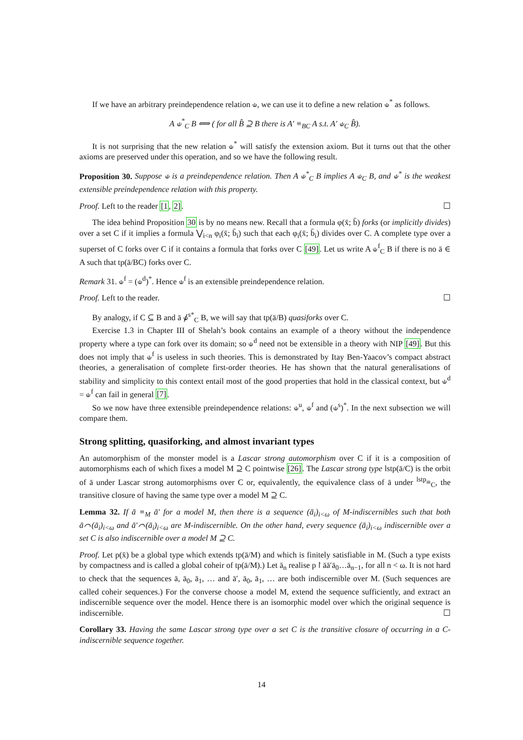If we have an arbitrary preindependence relation ⫝, we can use it to define a new relation ⫝<sup>*</sup> as follows.
A ⫝<sup>*</sup><sub>C</sub> B ⟺ ( for all B̂ ⊇ B there is A′ ≡<sub>BC</sub> A s.t. A′ ⫝<sub>C</sub> B̂).
It is not surprising that the new relation ⫝<sup>*</sup> will satisfy the extension axiom. But it turns out that the other axioms are preserved under this operation, and so we have the following result.
Proposition 30. Suppose ⫝ is a preindependence relation. Then A ⫝<sup>*</sup><sub>C</sub> B implies A ⫝<sub>C</sub> B, and ⫝<sup>*</sup> is the weakest extensible preindependence relation with this property.
Proof. Left to the reader [1, 2]. ☐
The idea behind Proposition 30 is by no means new. Recall that a formula φ(x̄; b̄) forks (or implicitly divides) over a set C if it implies a formula ⋁<sub>i<n</sub> φ<sub>i</sub>(x̄; b̄<sub>i</sub>) such that each φ<sub>i</sub>(x̄; b̄<sub>i</sub>) divides over C. A complete type over a superset of C forks over C if it contains a formula that forks over C [49]. Let us write A ⫝<sup>f</sup><sub>C</sub> B if there is no ā ∈ A such that tp(ā/BC) forks over C.
Remark 31. ⫝<sup>f</sup> = (⫝<sup>d</sup>)<sup>*</sup>. Hence ⫝<sup>f</sup> is an extensible preindependence relation.
Proof. Left to the reader. ☐
By analogy, if C ⊆ B and ā ⫝̸<sup>s*</sup><sub>C</sub> B, we will say that tp(ā/B) quasiforks over C.
Exercise 1.3 in Chapter III of Shelah’s book contains an example of a theory without the independence property where a type can fork over its domain; so ⫝<sup>d</sup> need not be extensible in a theory with NIP [49]. But this does not imply that ⫝<sup>f</sup> is useless in such theories. This is demonstrated by Itay Ben-Yaacov’s compact abstract theories, a generalisation of complete first-order theories. He has shown that the natural generalisations of stability and simplicity to this context entail most of the good properties that hold in the classical context, but ⫝<sup>d</sup> = ⫝<sup>f</sup> can fail in general [7].
So we now have three extensible preindependence relations: ⫝<sup>u</sup>, ⫝<sup>f</sup> and (⫝<sup>s</sup>)<sup>*</sup>. In the next subsection we will compare them.
Strong splitting, quasiforking, and almost invariant types
An automorphism of the monster model is a Lascar strong automorphism over C if it is a composition of automorphisms each of which fixes a model M ⊇ C pointwise [26]. The Lascar strong type lstp(ā/C) is the orbit of ā under Lascar strong automorphisms over C or, equivalently, the equivalence class of ā under <sup>lstp</sup>≡<sub>C</sub>, the transitive closure of having the same type over a model M ⊇ C.
Lemma 32. If ā ≡<sub>M</sub> ā′ for a model M, then there is a sequence (ā<sub>i</sub>)<sub>i<ω</sub> of M-indiscernibles such that both ā⌒(ā<sub>i</sub>)<sub>i<ω</sub> and ā′⌒(ā<sub>i</sub>)<sub>i<ω</sub> are M-indiscernible. On the other hand, every sequence (ā<sub>i</sub>)<sub>i<ω</sub> indiscernible over a set C is also indiscernible over a model M ⊇ C.
Proof. Let p(x̄) be a global type which extends tp(ā/M) and which is finitely satisfiable in M. (Such a type exists by compactness and is called a global coheir of tp(ā/M).) Let ā<sub>n</sub> realise p↾āā′ā<sub>0</sub>…ā<sub>n−1</sub>, for all n < ω. It is not hard to check that the sequences ā, ā<sub>0</sub>, ā<sub>1</sub>, … and ā′, ā<sub>0</sub>, ā<sub>1</sub>, … are both indiscernible over M. (Such sequences are called coheir sequences.) For the converse choose a model M, extend the sequence sufficiently, and extract an indiscernible sequence over the model. Hence there is an isomorphic model over which the original sequence is indiscernible. ☐
Corollary 33. Having the same Lascar strong type over a set C is the transitive closure of occurring in a C-indiscernible sequence together.
14